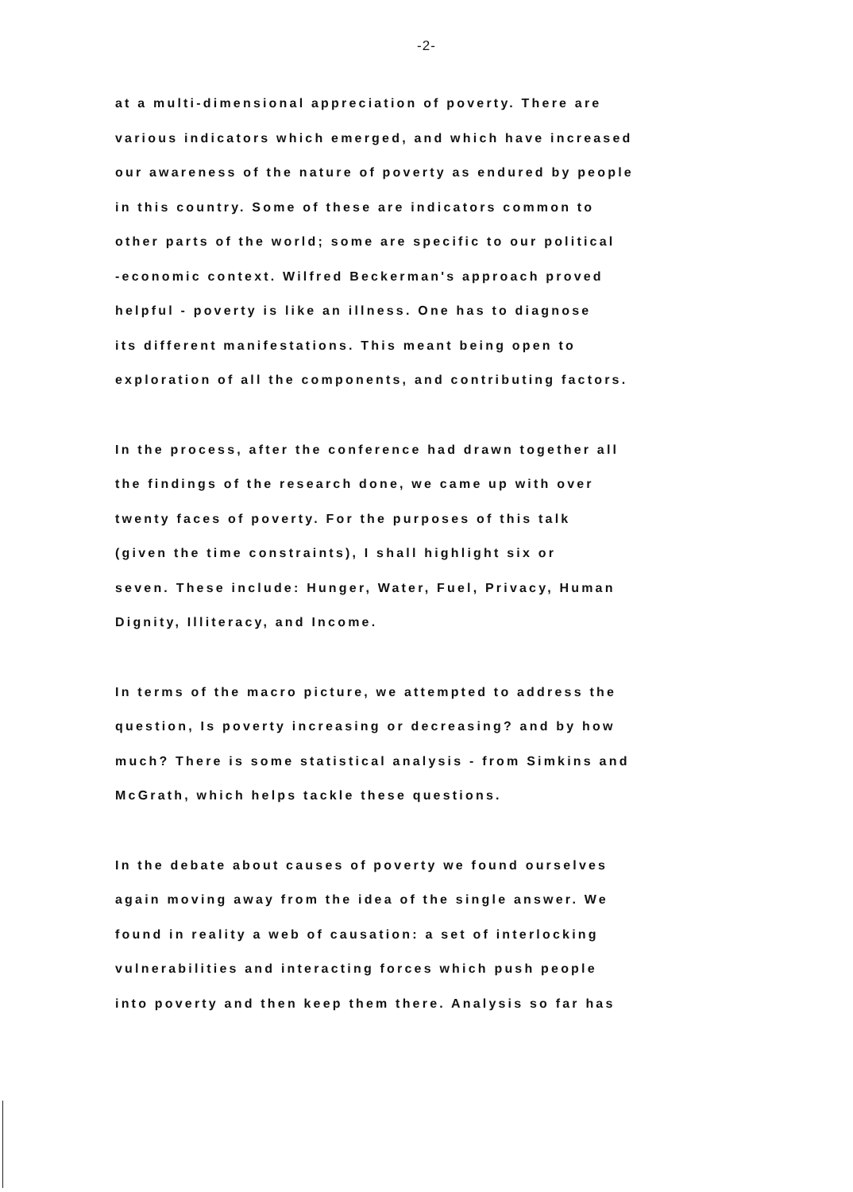-2-
at a multi-dimensional appreciation of poverty. There are
various indicators which emerged, and which have increased
our awareness of the nature of poverty as endured by people
in this country. Some of these are indicators common to
other parts of the world; some are specific to our political
-economic context. Wilfred Beckerman's approach proved
helpful - poverty is like an illness. One has to diagnose
its different manifestations. This meant being open to
exploration of all the components, and contributing factors.
In the process, after the conference had drawn together all
the findings of the research done, we came up with over
twenty faces of poverty. For the purposes of this talk
(given the time constraints), I shall highlight six or
seven. These include: Hunger, Water, Fuel, Privacy, Human
Dignity, Illiteracy, and Income.
In terms of the macro picture, we attempted to address the
question, Is poverty increasing or decreasing? and by how
much? There is some statistical analysis - from Simkins and
McGrath, which helps tackle these questions.
In the debate about causes of poverty we found ourselves
again moving away from the idea of the single answer. We
found in reality a web of causation: a set of interlocking
vulnerabilities and interacting forces which push people
into poverty and then keep them there. Analysis so far has